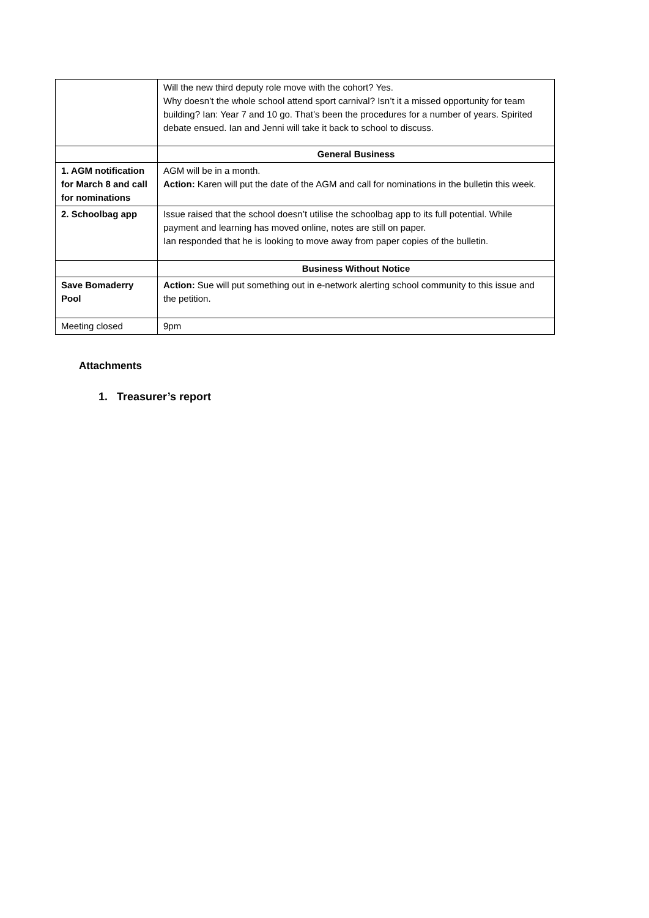| | Will the new third deputy role move with the cohort? Yes. Why doesn’t the whole school attend sport carnival? Isn’t it a missed opportunity for team building? Ian: Year 7 and 10 go. That’s been the procedures for a number of years. Spirited debate ensued. Ian and Jenni will take it back to school to discuss. |
| | General Business |
| 1. AGM notification for March 8 and call for nominations | AGM will be in a month. Action: Karen will put the date of the AGM and call for nominations in the bulletin this week. |
| 2. Schoolbag app | Issue raised that the school doesn’t utilise the schoolbag app to its full potential. While payment and learning has moved online, notes are still on paper. Ian responded that he is looking to move away from paper copies of the bulletin. |
| | Business Without Notice |
| Save Bomaderry Pool | Action: Sue will put something out in e-network alerting school community to this issue and the petition. |
| Meeting closed | 9pm |
Attachments
1. Treasurer’s report